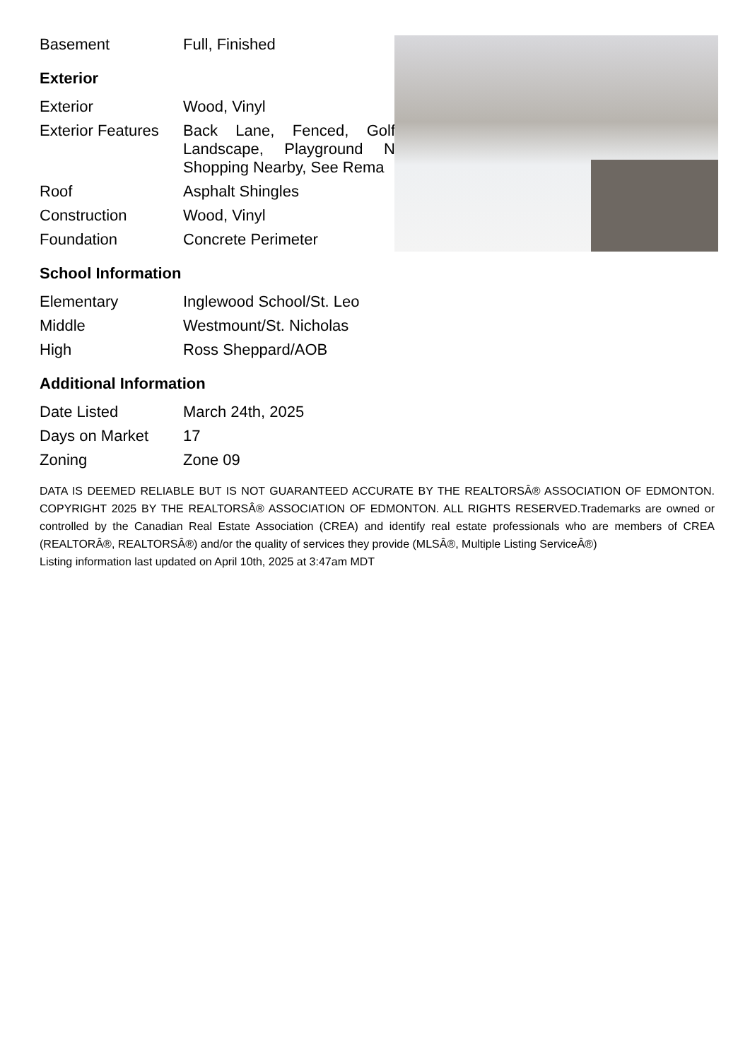| Basement | Full, Finished |
Exterior
| Exterior | Wood, Vinyl |
| Exterior Features | Back Lane, Fenced, Golf Landscape, Playground N Shopping Nearby, See Rema |
| Roof | Asphalt Shingles |
| Construction | Wood, Vinyl |
| Foundation | Concrete Perimeter |
School Information
| Elementary | Inglewood School/St. Leo |
| Middle | Westmount/St. Nicholas |
| High | Ross Sheppard/AOB |
Additional Information
| Date Listed | March 24th, 2025 |
| Days on Market | 17 |
| Zoning | Zone 09 |
DATA IS DEEMED RELIABLE BUT IS NOT GUARANTEED ACCURATE BY THE REALTORSÂ® ASSOCIATION OF EDMONTON. COPYRIGHT 2025 BY THE REALTORSÂ® ASSOCIATION OF EDMONTON. ALL RIGHTS RESERVED.Trademarks are owned or controlled by the Canadian Real Estate Association (CREA) and identify real estate professionals who are members of CREA (REALTORÂ®, REALTORSÂ®) and/or the quality of services they provide (MLSÂ®, Multiple Listing ServiceÂ®)
Listing information last updated on April 10th, 2025 at 3:47am MDT